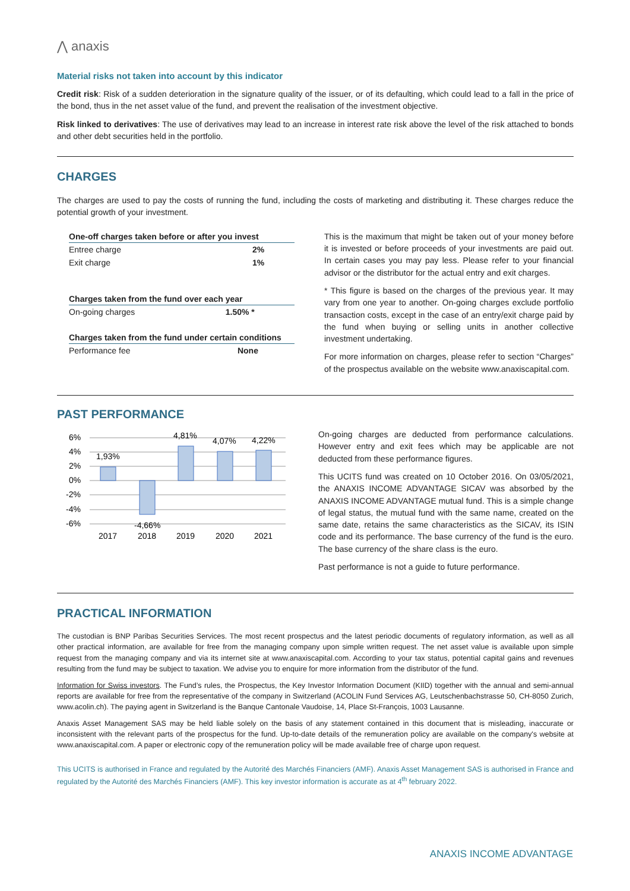⋀ anaxis
Material risks not taken into account by this indicator
Credit risk: Risk of a sudden deterioration in the signature quality of the issuer, or of its defaulting, which could lead to a fall in the price of the bond, thus in the net asset value of the fund, and prevent the realisation of the investment objective.
Risk linked to derivatives: The use of derivatives may lead to an increase in interest rate risk above the level of the risk attached to bonds and other debt securities held in the portfolio.
CHARGES
The charges are used to pay the costs of running the fund, including the costs of marketing and distributing it. These charges reduce the potential growth of your investment.
| One-off charges taken before or after you invest | |
| --- | --- |
| Entree charge | 2% |
| Exit charge | 1% |
| Charges taken from the fund over each year | |
| --- | --- |
| On-going charges | 1.50% * |
| Charges taken from the fund under certain conditions | |
| --- | --- |
| Performance fee | None |
This is the maximum that might be taken out of your money before it is invested or before proceeds of your investments are paid out. In certain cases you may pay less. Please refer to your financial advisor or the distributor for the actual entry and exit charges.
* This figure is based on the charges of the previous year. It may vary from one year to another. On-going charges exclude portfolio transaction costs, except in the case of an entry/exit charge paid by the fund when buying or selling units in another collective investment undertaking.
For more information on charges, please refer to section “Charges” of the prospectus available on the website www.anaxiscapital.com.
PAST PERFORMANCE
6%
4%
2%
0%
-2%
-4%
-6%
1,93%
-4,66%
4,81%
4,07%
4,22%
2017
2018
2019
2020
2021
On-going charges are deducted from performance calculations. However entry and exit fees which may be applicable are not deducted from these performance figures.
This UCITS fund was created on 10 October 2016. On 03/05/2021, the ANAXIS INCOME ADVANTAGE SICAV was absorbed by the ANAXIS INCOME ADVANTAGE mutual fund. This is a simple change of legal status, the mutual fund with the same name, created on the same date, retains the same characteristics as the SICAV, its ISIN code and its performance. The base currency of the fund is the euro. The base currency of the share class is the euro.
Past performance is not a guide to future performance.
PRACTICAL INFORMATION
The custodian is BNP Paribas Securities Services. The most recent prospectus and the latest periodic documents of regulatory information, as well as all other practical information, are available for free from the managing company upon simple written request. The net asset value is available upon simple request from the managing company and via its internet site at www.anaxiscapital.com. According to your tax status, potential capital gains and revenues resulting from the fund may be subject to taxation. We advise you to enquire for more information from the distributor of the fund.
Information for Swiss investors. The Fund’s rules, the Prospectus, the Key Investor Information Document (KIID) together with the annual and semi-annual reports are available for free from the representative of the company in Switzerland (ACOLIN Fund Services AG, Leutschenbachstrasse 50, CH-8050 Zurich, www.acolin.ch). The paying agent in Switzerland is the Banque Cantonale Vaudoise, 14, Place St-François, 1003 Lausanne.
Anaxis Asset Management SAS may be held liable solely on the basis of any statement contained in this document that is misleading, inaccurate or inconsistent with the relevant parts of the prospectus for the fund. Up-to-date details of the remuneration policy are available on the company's website at www.anaxiscapital.com. A paper or electronic copy of the remuneration policy will be made available free of charge upon request.
This UCITS is authorised in France and regulated by the Autorité des Marchés Financiers (AMF). Anaxis Asset Management SAS is authorised in France and regulated by the Autorité des Marchés Financiers (AMF). This key investor information is accurate as at 4<sup>th</sup> february 2022.
ANAXIS INCOME ADVANTAGE